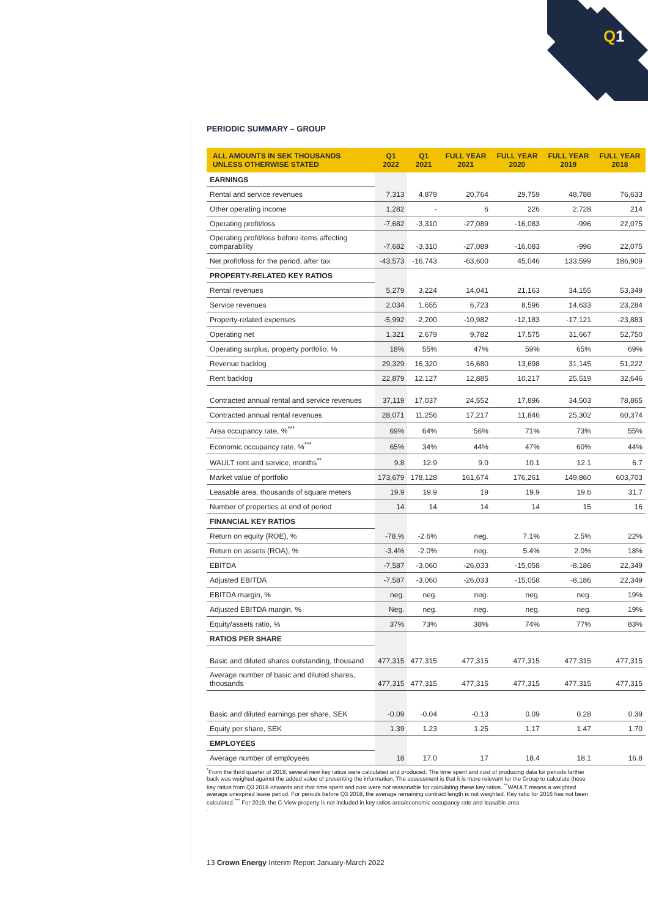Q
1
PERIODIC SUMMARY – GROUP
| ALL AMOUNTS IN SEK THOUSANDS UNLESS OTHERWISE STATED | Q1 2022 | Q1 2021 | FULL YEAR 2021 | FULL YEAR 2020 | FULL YEAR 2019 | FULL YEAR 2018 |
| --- | --- | --- | --- | --- | --- | --- |
| EARNINGS | | | | | | |
| Rental and service revenues | 7,313 | 4,879 | 20,764 | 29,759 | 48,788 | 76,633 |
| Other operating income | 1,282 | - | 6 | 226 | 2,728 | 214 |
| Operating profit/loss | -7,682 | -3,310 | -27,089 | -16,083 | -996 | 22,075 |
| Operating profit/loss before items affecting comparability | -7,682 | -3,310 | -27,089 | -16,083 | -996 | 22,075 |
| Net profit/loss for the period, after tax | -43,573 | -16,743 | -63,600 | 45,046 | 133,599 | 186,909 |
| PROPERTY-RELATED KEY RATIOS | | | | | | |
| Rental revenues | 5,279 | 3,224 | 14,041 | 21,163 | 34,155 | 53,349 |
| Service revenues | 2,034 | 1,655 | 6,723 | 8,596 | 14,633 | 23,284 |
| Property-related expenses | -5,992 | -2,200 | -10,982 | -12,183 | -17,121 | -23,883 |
| Operating net | 1,321 | 2,679 | 9,782 | 17,575 | 31,667 | 52,750 |
| Operating surplus, property portfolio, % | 18% | 55% | 47% | 59% | 65% | 69% |
| Revenue backlog | 29,329 | 16,320 | 16,680 | 13,698 | 31,145 | 51,222 |
| Rent backlog | 22,879 | 12,127 | 12,885 | 10,217 | 25,519 | 32,646 |
| Contracted annual rental and service revenues | 37,119 | 17,037 | 24,552 | 17,896 | 34,503 | 78,865 |
| Contracted annual rental revenues | 28,071 | 11,256 | 17,217 | 11,846 | 25,302 | 60,374 |
| Area occupancy rate, %<sup>***</sup> | 69% | 64% | 56% | 71% | 73% | 55% |
| Economic occupancy rate, %<sup>***</sup> | 65% | 34% | 44% | 47% | 60% | 44% |
| WAULT rent and service, months<sup>**</sup> | 9.8 | 12.9 | 9.0 | 10.1 | 12.1 | 6.7 |
| Market value of portfolio | 173,679 | 178,128 | 161,674 | 176,261 | 149,860 | 603,703 |
| Leasable area, thousands of square meters | 19.9 | 19.9 | 19 | 19.9 | 19.6 | 31.7 |
| Number of properties at end of period | 14 | 14 | 14 | 14 | 15 | 16 |
| FINANCIAL KEY RATIOS | | | | | | |
| Return on equity (ROE), % | -78.% | -2.6% | neg. | 7.1% | 2.5% | 22% |
| Return on assets (ROA), % | -3.4% | -2.0% | neg. | 5.4% | 2.0% | 18% |
| EBITDA | -7,587 | -3,060 | -26,033 | -15,058 | -8,186 | 22,349 |
| Adjusted EBITDA | -7,587 | -3,060 | -26,033 | -15,058 | -8,186 | 22,349 |
| EBITDA margin, % | neg. | neg. | neg. | neg. | neg. | 19% |
| Adjusted EBITDA margin, % | Neg. | neg. | neg. | neg. | neg. | 19% |
| Equity/assets ratio, % | 37% | 73% | 38% | 74% | 77% | 83% |
| RATIOS PER SHARE | | | | | | |
| Basic and diluted shares outstanding, thousand | 477,315 | 477,315 | 477,315 | 477,315 | 477,315 | 477,315 |
| Average number of basic and diluted shares, thousands | 477,315 | 477,315 | 477,315 | 477,315 | 477,315 | 477,315 |
| Basic and diluted earnings per share, SEK | -0.09 | -0.04 | -0.13 | 0.09 | 0.28 | 0.39 |
| Equity per share, SEK | 1.39 | 1.23 | 1.25 | 1.17 | 1.47 | 1.70 |
| EMPLOYEES | | | | | | |
| Average number of employees | 18 | 17.0 | 17 | 18.4 | 18.1 | 16.8 |
<sup>*</sup> From the third quarter of 2018, several new key ratios were calculated and produced. The time spent and cost of producing data for periods farther back was weighed against the added value of presenting the information. The assessment is that it is more relevant for the Group to calculate these key ratios from Q3 2018 onwards and that time spent and cost were not reasonable for calculating these key ratios. <sup>**</sup>WAULT means a weighted average unexpired lease period. For periods before Q3 2018, the average remaining contract length is not weighted. Key ratio for 2016 has not been calculated.<sup>***</sup> For 2019, the C-View property is not included in key ratios area/economic occupancy rate and leasable area
.
13 Crown Energy Interim Report January-March 2022